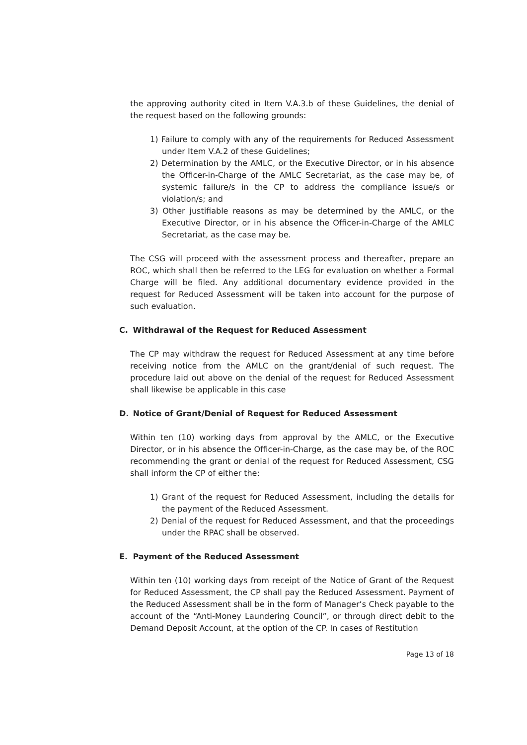the approving authority cited in Item V.A.3.b of these Guidelines, the denial of the request based on the following grounds:
1) Failure to comply with any of the requirements for Reduced Assessment under Item V.A.2 of these Guidelines;
2) Determination by the AMLC, or the Executive Director, or in his absence the Officer-in-Charge of the AMLC Secretariat, as the case may be, of systemic failure/s in the CP to address the compliance issue/s or violation/s; and
3) Other justifiable reasons as may be determined by the AMLC, or the Executive Director, or in his absence the Officer-in-Charge of the AMLC Secretariat, as the case may be.
The CSG will proceed with the assessment process and thereafter, prepare an ROC, which shall then be referred to the LEG for evaluation on whether a Formal Charge will be filed. Any additional documentary evidence provided in the request for Reduced Assessment will be taken into account for the purpose of such evaluation.
C. Withdrawal of the Request for Reduced Assessment
The CP may withdraw the request for Reduced Assessment at any time before receiving notice from the AMLC on the grant/denial of such request. The procedure laid out above on the denial of the request for Reduced Assessment shall likewise be applicable in this case
D. Notice of Grant/Denial of Request for Reduced Assessment
Within ten (10) working days from approval by the AMLC, or the Executive Director, or in his absence the Officer-in-Charge, as the case may be, of the ROC recommending the grant or denial of the request for Reduced Assessment, CSG shall inform the CP of either the:
1) Grant of the request for Reduced Assessment, including the details for the payment of the Reduced Assessment.
2) Denial of the request for Reduced Assessment, and that the proceedings under the RPAC shall be observed.
E. Payment of the Reduced Assessment
Within ten (10) working days from receipt of the Notice of Grant of the Request for Reduced Assessment, the CP shall pay the Reduced Assessment. Payment of the Reduced Assessment shall be in the form of Manager’s Check payable to the account of the “Anti-Money Laundering Council”, or through direct debit to the Demand Deposit Account, at the option of the CP. In cases of Restitution
Page 13 of 18